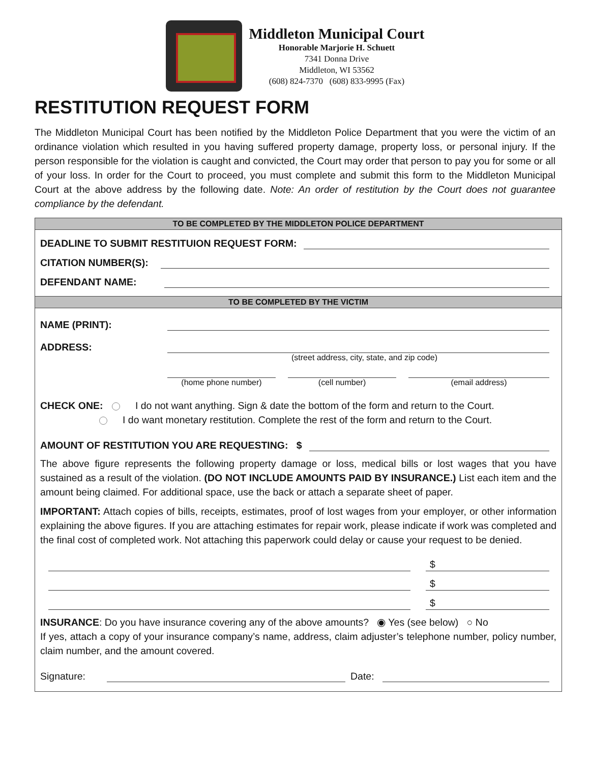Middleton Municipal Court
Honorable Marjorie H. Schuett
7341 Donna Drive
Middleton, WI 53562
(608) 824-7370 (608) 833-9995 (Fax)
RESTITUTION REQUEST FORM
The Middleton Municipal Court has been notified by the Middleton Police Department that you were the victim of an ordinance violation which resulted in you having suffered property damage, property loss, or personal injury. If the person responsible for the violation is caught and convicted, the Court may order that person to pay you for some or all of your loss. In order for the Court to proceed, you must complete and submit this form to the Middleton Municipal Court at the above address by the following date. Note: An order of restitution by the Court does not guarantee compliance by the defendant.
TO BE COMPLETED BY THE MIDDLETON POLICE DEPARTMENT
DEADLINE TO SUBMIT RESTITUION REQUEST FORM:
CITATION NUMBER(S):
DEFENDANT NAME:
TO BE COMPLETED BY THE VICTIM
NAME (PRINT):
ADDRESS:
(street address, city, state, and zip code)
(home phone number) (cell number) (email address)
CHECK ONE: I do not want anything. Sign & date the bottom of the form and return to the Court.
I do want monetary restitution. Complete the rest of the form and return to the Court.
AMOUNT OF RESTITUTION YOU ARE REQUESTING: $
The above figure represents the following property damage or loss, medical bills or lost wages that you have sustained as a result of the violation. (DO NOT INCLUDE AMOUNTS PAID BY INSURANCE.) List each item and the amount being claimed. For additional space, use the back or attach a separate sheet of paper.
IMPORTANT: Attach copies of bills, receipts, estimates, proof of lost wages from your employer, or other information explaining the above figures. If you are attaching estimates for repair work, please indicate if work was completed and the final cost of completed work. Not attaching this paperwork could delay or cause your request to be denied.
$
$
$
INSURANCE: Do you have insurance covering any of the above amounts? ◉ Yes (see below) ○ No
If yes, attach a copy of your insurance company’s name, address, claim adjuster’s telephone number, policy number, claim number, and the amount covered.
Signature: Date: